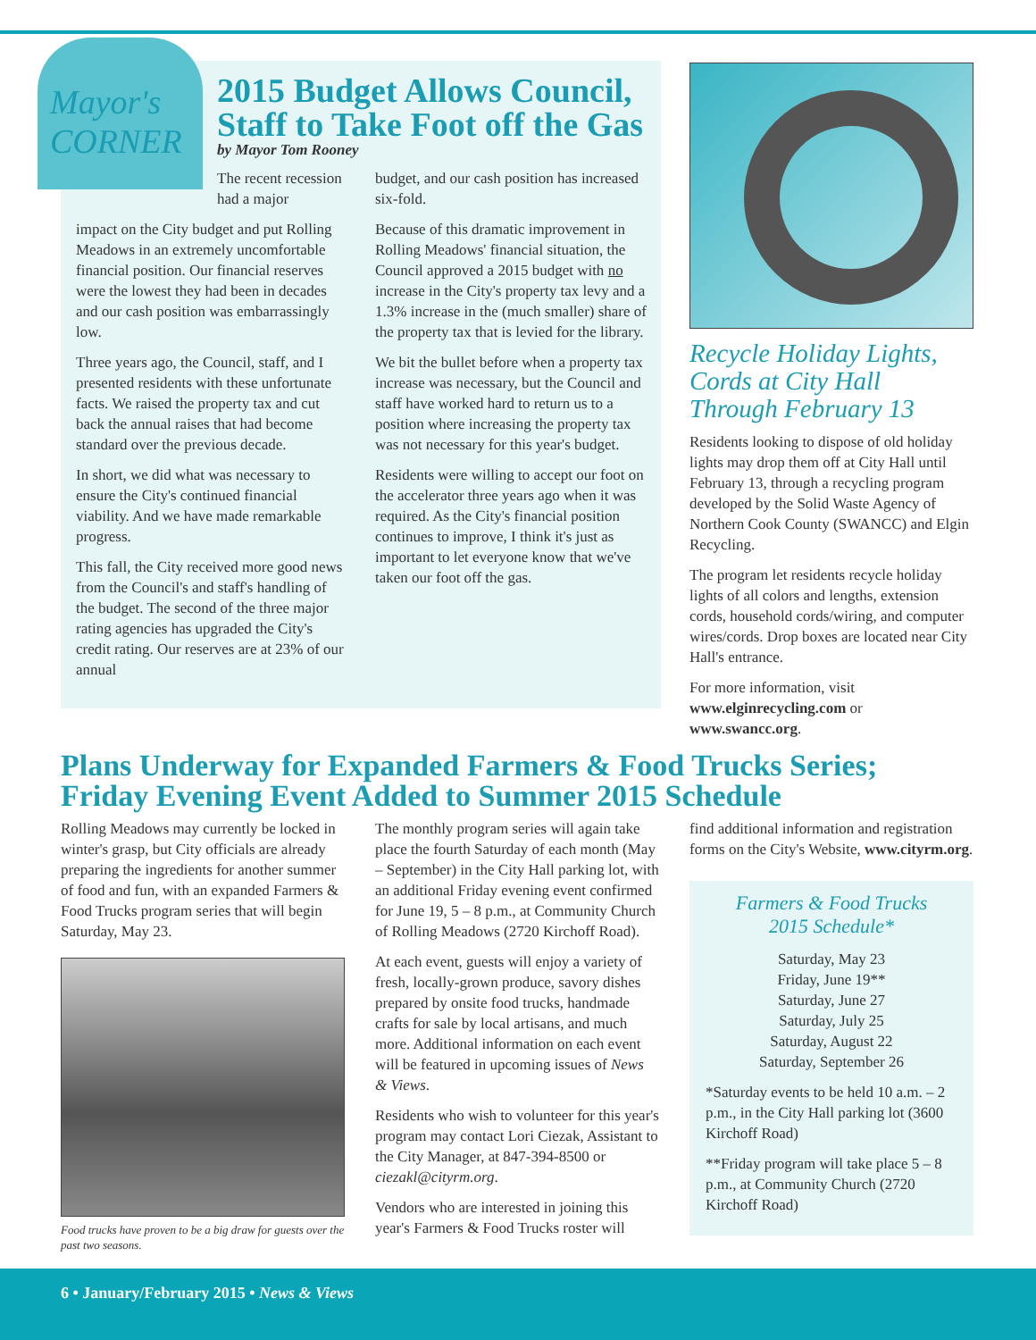Mayor's CORNER
2015 Budget Allows Council, Staff to Take Foot off the Gas
by Mayor Tom Rooney
The recent recession had a major
impact on the City budget and put Rolling Meadows in an extremely uncomfortable financial position. Our financial reserves were the lowest they had been in decades and our cash position was embarrassingly low.
Three years ago, the Council, staff, and I presented residents with these unfortunate facts. We raised the property tax and cut back the annual raises that had become standard over the previous decade.
In short, we did what was necessary to ensure the City's continued financial viability. And we have made remarkable progress.
This fall, the City received more good news from the Council's and staff's handling of the budget. The second of the three major rating agencies has upgraded the City's credit rating. Our reserves are at 23% of our annual
budget, and our cash position has increased six-fold.
Because of this dramatic improvement in Rolling Meadows' financial situation, the Council approved a 2015 budget with no increase in the City's property tax levy and a 1.3% increase in the (much smaller) share of the property tax that is levied for the library.
We bit the bullet before when a property tax increase was necessary, but the Council and staff have worked hard to return us to a position where increasing the property tax was not necessary for this year's budget.
Residents were willing to accept our foot on the accelerator three years ago when it was required. As the City's financial position continues to improve, I think it's just as important to let everyone know that we've taken our foot off the gas.
Recycle Holiday Lights, Cords at City Hall Through February 13
Residents looking to dispose of old holiday lights may drop them off at City Hall until February 13, through a recycling program developed by the Solid Waste Agency of Northern Cook County (SWANCC) and Elgin Recycling.
The program let residents recycle holiday lights of all colors and lengths, extension cords, household cords/wiring, and computer wires/cords. Drop boxes are located near City Hall's entrance.
For more information, visit www.elginrecycling.com or www.swancc.org.
Plans Underway for Expanded Farmers & Food Trucks Series; Friday Evening Event Added to Summer 2015 Schedule
Rolling Meadows may currently be locked in winter's grasp, but City officials are already preparing the ingredients for another summer of food and fun, with an expanded Farmers & Food Trucks program series that will begin Saturday, May 23.
Food trucks have proven to be a big draw for guests over the past two seasons.
The monthly program series will again take place the fourth Saturday of each month (May – September) in the City Hall parking lot, with an additional Friday evening event confirmed for June 19, 5 – 8 p.m., at Community Church of Rolling Meadows (2720 Kirchoff Road).
At each event, guests will enjoy a variety of fresh, locally-grown produce, savory dishes prepared by onsite food trucks, handmade crafts for sale by local artisans, and much more. Additional information on each event will be featured in upcoming issues of News & Views.
Residents who wish to volunteer for this year's program may contact Lori Ciezak, Assistant to the City Manager, at 847-394-8500 or ciezakl@cityrm.org.
Vendors who are interested in joining this year's Farmers & Food Trucks roster will
find additional information and registration forms on the City's Website, www.cityrm.org.
Farmers & Food Trucks
2015 Schedule*
Saturday, May 23
Friday, June 19**
Saturday, June 27
Saturday, July 25
Saturday, August 22
Saturday, September 26
*Saturday events to be held 10 a.m. – 2 p.m., in the City Hall parking lot (3600 Kirchoff Road)
**Friday program will take place 5 – 8 p.m., at Community Church (2720 Kirchoff Road)
6 • January/February 2015 • News & Views